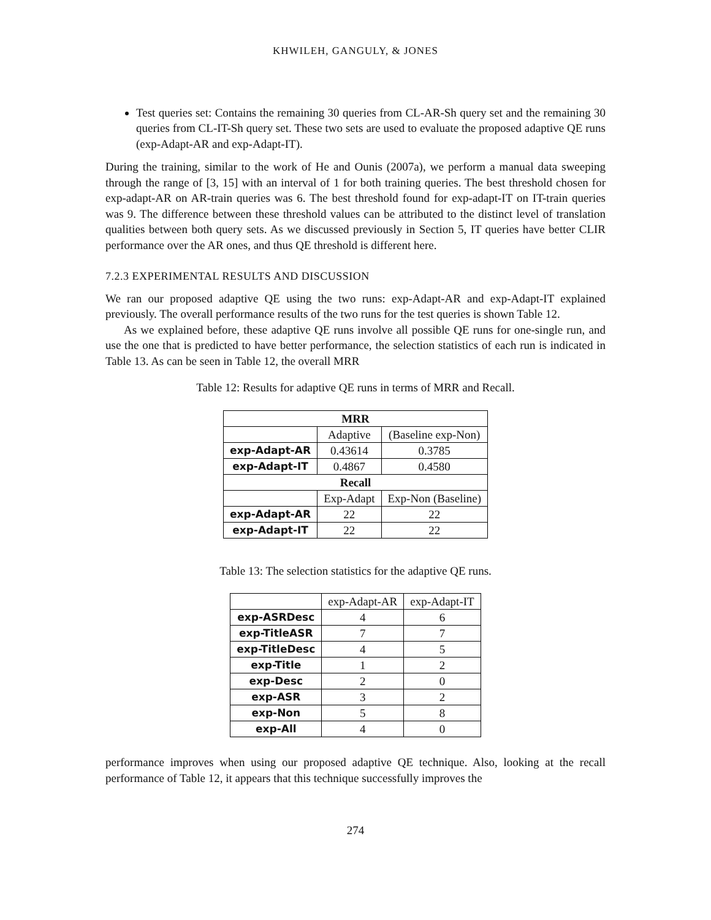KHWILEH, GANGULY, & JONES
Test queries set: Contains the remaining 30 queries from CL-AR-Sh query set and the remaining 30 queries from CL-IT-Sh query set. These two sets are used to evaluate the proposed adaptive QE runs (exp-Adapt-AR and exp-Adapt-IT).
During the training, similar to the work of He and Ounis (2007a), we perform a manual data sweeping through the range of [3, 15] with an interval of 1 for both training queries. The best threshold chosen for exp-adapt-AR on AR-train queries was 6. The best threshold found for exp-adapt-IT on IT-train queries was 9. The difference between these threshold values can be attributed to the distinct level of translation qualities between both query sets. As we discussed previously in Section 5, IT queries have better CLIR performance over the AR ones, and thus QE threshold is different here.
7.2.3 EXPERIMENTAL RESULTS AND DISCUSSION
We ran our proposed adaptive QE using the two runs: exp-Adapt-AR and exp-Adapt-IT explained previously. The overall performance results of the two runs for the test queries is shown Table 12.
As we explained before, these adaptive QE runs involve all possible QE runs for one-single run, and use the one that is predicted to have better performance, the selection statistics of each run is indicated in Table 13. As can be seen in Table 12, the overall MRR
Table 12: Results for adaptive QE runs in terms of MRR and Recall.
| MRR | | |
| --- | --- | --- |
| | Adaptive | (Baseline exp-Non) |
| exp-Adapt-AR | 0.43614 | 0.3785 |
| exp-Adapt-IT | 0.4867 | 0.4580 |
| Recall | | |
| | Exp-Adapt | Exp-Non (Baseline) |
| exp-Adapt-AR | 22 | 22 |
| exp-Adapt-IT | 22 | 22 |
Table 13: The selection statistics for the adaptive QE runs.
| | exp-Adapt-AR | exp-Adapt-IT |
| exp-ASRDesc | 4 | 6 |
| exp-TitleASR | 7 | 7 |
| exp-TitleDesc | 4 | 5 |
| exp-Title | 1 | 2 |
| exp-Desc | 2 | 0 |
| exp-ASR | 3 | 2 |
| exp-Non | 5 | 8 |
| exp-All | 4 | 0 |
performance improves when using our proposed adaptive QE technique. Also, looking at the recall performance of Table 12, it appears that this technique successfully improves the
274